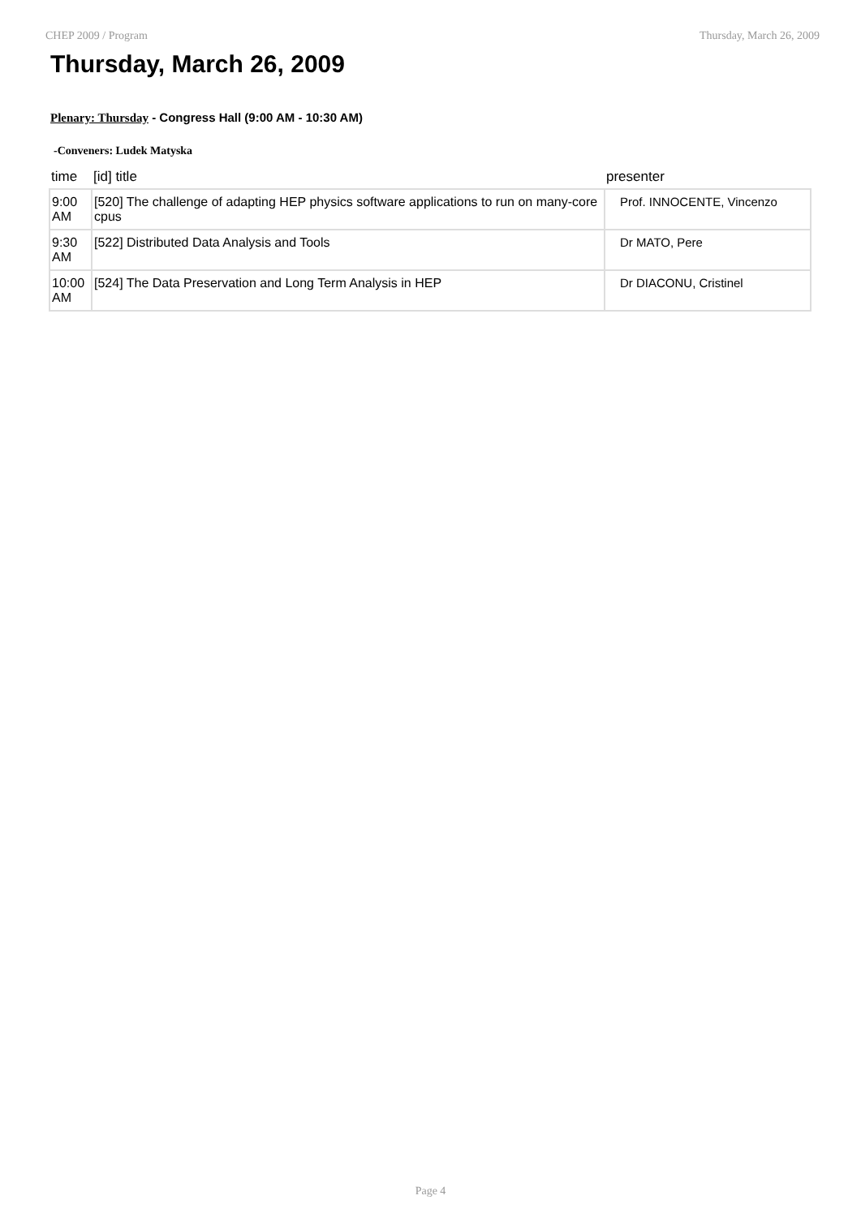CHEP 2009 / Program Thursday, March 26, 2009
Thursday, March 26, 2009
Plenary: Thursday - Congress Hall (9:00 AM - 10:30 AM)
-Conveners: Ludek Matyska
| time | [id] title | presenter |
| --- | --- | --- |
| 9:00 AM | [520] The challenge of adapting HEP physics software applications to run on many-core cpus | Prof. INNOCENTE, Vincenzo |
| 9:30 AM | [522] Distributed Data Analysis and Tools | Dr MATO, Pere |
| 10:00 AM | [524] The Data Preservation and Long Term Analysis in HEP | Dr DIACONU, Cristinel |
Page 4